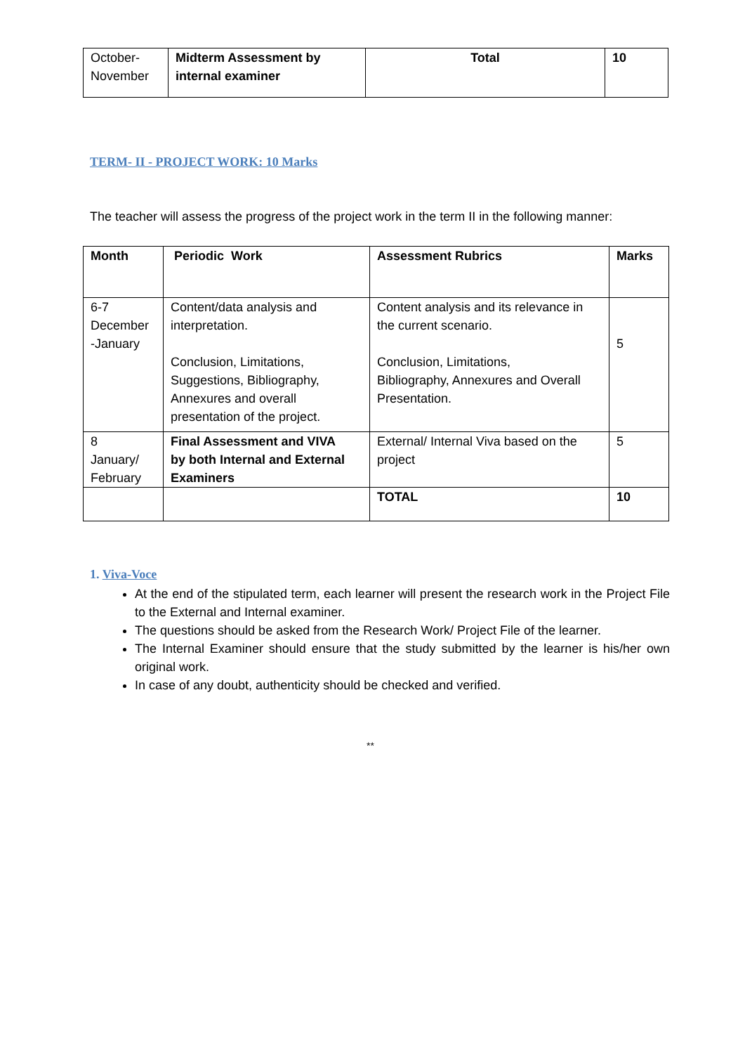| October- November | Midterm Assessment by internal examiner | Total | 10 |
TERM- II - PROJECT WORK: 10 Marks
The teacher will assess the progress of the project work in the term II in the following manner:
| Month | Periodic Work | Assessment Rubrics | Marks |
| --- | --- | --- | --- |
| 6-7 December -January | Content/data analysis and interpretation. Conclusion, Limitations, Suggestions, Bibliography, Annexures and overall presentation of the project. | Content analysis and its relevance in the current scenario. Conclusion, Limitations, Bibliography, Annexures and Overall Presentation. | 5 |
| 8 January/ February | Final Assessment and VIVA by both Internal and External Examiners | External/ Internal Viva based on the project | 5 |
| | | TOTAL | 10 |
1. Viva-Voce
At the end of the stipulated term, each learner will present the research work in the Project File to the External and Internal examiner.
The questions should be asked from the Research Work/ Project File of the learner.
The Internal Examiner should ensure that the study submitted by the learner is his/her own original work.
In case of any doubt, authenticity should be checked and verified.
**